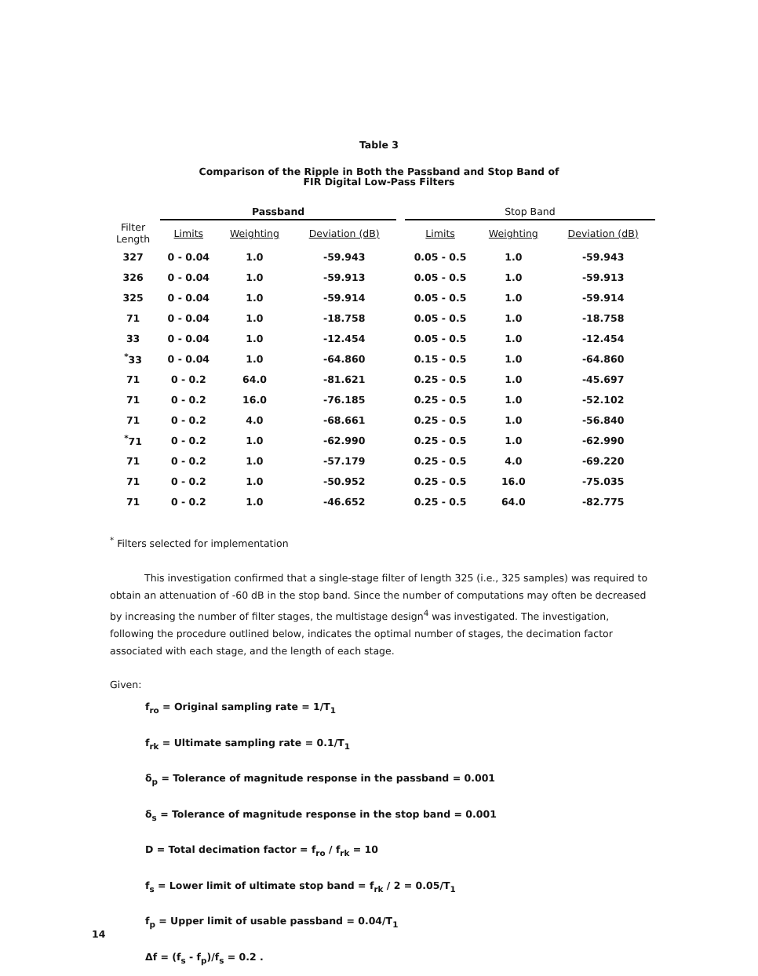Table 3
Comparison of the Ripple in Both the Passband and Stop Band of
FIR Digital Low-Pass Filters
| | Passband | | | | Stop Band | | |
| --- | --- | --- | --- | --- | --- | --- | --- |
| Filter Length | Limits | Weighting | Deviation (dB) | | Limits | Weighting | Deviation (dB) |
| 327 | 0 - 0.04 | 1.0 | -59.943 | | 0.05 - 0.5 | 1.0 | -59.943 |
| 326 | 0 - 0.04 | 1.0 | -59.913 | | 0.05 - 0.5 | 1.0 | -59.913 |
| 325 | 0 - 0.04 | 1.0 | -59.914 | | 0.05 - 0.5 | 1.0 | -59.914 |
| 71 | 0 - 0.04 | 1.0 | -18.758 | | 0.05 - 0.5 | 1.0 | -18.758 |
| 33 | 0 - 0.04 | 1.0 | -12.454 | | 0.05 - 0.5 | 1.0 | -12.454 |
| <sup>*</sup> 33 | 0 - 0.04 | 1.0 | -64.860 | | 0.15 - 0.5 | 1.0 | -64.860 |
| 71 | 0 - 0.2 | 64.0 | -81.621 | | 0.25 - 0.5 | 1.0 | -45.697 |
| 71 | 0 - 0.2 | 16.0 | -76.185 | | 0.25 - 0.5 | 1.0 | -52.102 |
| 71 | 0 - 0.2 | 4.0 | -68.661 | | 0.25 - 0.5 | 1.0 | -56.840 |
| <sup>*</sup> 71 | 0 - 0.2 | 1.0 | -62.990 | | 0.25 - 0.5 | 1.0 | -62.990 |
| 71 | 0 - 0.2 | 1.0 | -57.179 | | 0.25 - 0.5 | 4.0 | -69.220 |
| 71 | 0 - 0.2 | 1.0 | -50.952 | | 0.25 - 0.5 | 16.0 | -75.035 |
| 71 | 0 - 0.2 | 1.0 | -46.652 | | 0.25 - 0.5 | 64.0 | -82.775 |
<sup>*</sup> Filters selected for implementation
This investigation confirmed that a single-stage filter of length 325 (i.e., 325 samples) was required to obtain an attenuation of -60 dB in the stop band. Since the number of computations may often be decreased by increasing the number of filter stages, the multistage design<sup>4</sup> was investigated. The investigation, following the procedure outlined below, indicates the optimal number of stages, the decimation factor associated with each stage, and the length of each stage.
Given:
f<sub>ro</sub> = Original sampling rate = 1/T<sub>1</sub>
f<sub>rk</sub> = Ultimate sampling rate = 0.1/T<sub>1</sub>
δ<sub>p</sub> = Tolerance of magnitude response in the passband = 0.001
δ<sub>s</sub> = Tolerance of magnitude response in the stop band = 0.001
D = Total decimation factor = f<sub>ro</sub> / f<sub>rk</sub> = 10
f<sub>s</sub> = Lower limit of ultimate stop band = f<sub>rk</sub> / 2 = 0.05/T<sub>1</sub>
f<sub>p</sub> = Upper limit of usable passband = 0.04/T<sub>1</sub>
Δf = (f<sub>s</sub> - f<sub>p</sub>)/f<sub>s</sub> = 0.2 .
14